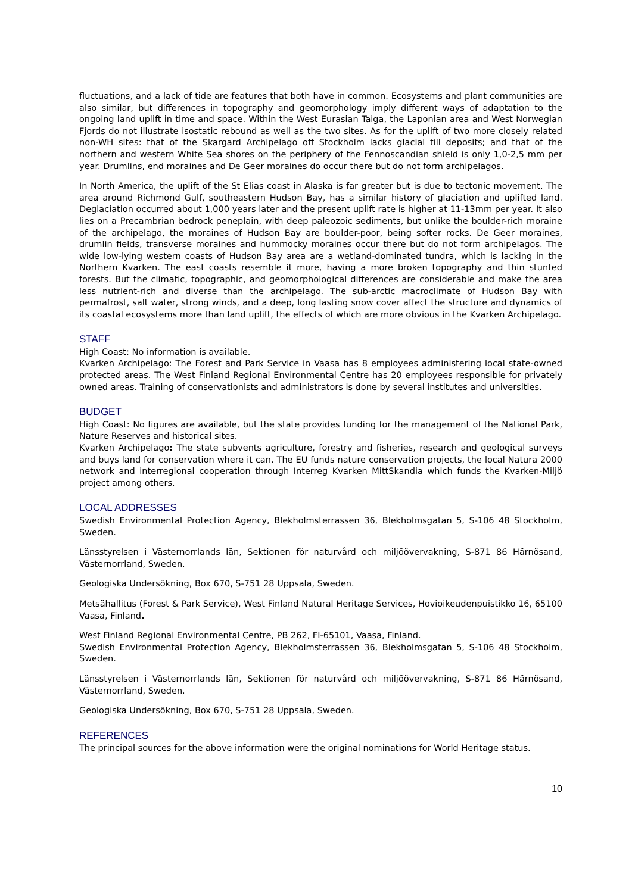fluctuations, and a lack of tide are features that both have in common. Ecosystems and plant communities are also similar, but differences in topography and geomorphology imply different ways of adaptation to the ongoing land uplift in time and space. Within the West Eurasian Taiga, the Laponian area and West Norwegian Fjords do not illustrate isostatic rebound as well as the two sites. As for the uplift of two more closely related non-WH sites: that of the Skargard Archipelago off Stockholm lacks glacial till deposits; and that of the northern and western White Sea shores on the periphery of the Fennoscandian shield is only 1,0-2,5 mm per year. Drumlins, end moraines and De Geer moraines do occur there but do not form archipelagos.
In North America, the uplift of the St Elias coast in Alaska is far greater but is due to tectonic movement. The area around Richmond Gulf, southeastern Hudson Bay, has a similar history of glaciation and uplifted land. Deglaciation occurred about 1,000 years later and the present uplift rate is higher at 11-13mm per year. It also lies on a Precambrian bedrock peneplain, with deep paleozoic sediments, but unlike the boulder-rich moraine of the archipelago, the moraines of Hudson Bay are boulder-poor, being softer rocks. De Geer moraines, drumlin fields, transverse moraines and hummocky moraines occur there but do not form archipelagos. The wide low-lying western coasts of Hudson Bay area are a wetland-dominated tundra, which is lacking in the Northern Kvarken. The east coasts resemble it more, having a more broken topography and thin stunted forests. But the climatic, topographic, and geomorphological differences are considerable and make the area less nutrient-rich and diverse than the archipelago. The sub-arctic macroclimate of Hudson Bay with permafrost, salt water, strong winds, and a deep, long lasting snow cover affect the structure and dynamics of its coastal ecosystems more than land uplift, the effects of which are more obvious in the Kvarken Archipelago.
STAFF
High Coast: No information is available.
Kvarken Archipelago: The Forest and Park Service in Vaasa has 8 employees administering local state-owned protected areas. The West Finland Regional Environmental Centre has 20 employees responsible for privately owned areas. Training of conservationists and administrators is done by several institutes and universities.
BUDGET
High Coast: No figures are available, but the state provides funding for the management of the National Park, Nature Reserves and historical sites.
Kvarken Archipelago: The state subvents agriculture, forestry and fisheries, research and geological surveys and buys land for conservation where it can. The EU funds nature conservation projects, the local Natura 2000 network and interregional cooperation through Interreg Kvarken MittSkandia which funds the Kvarken-Miljö project among others.
LOCAL ADDRESSES
Swedish Environmental Protection Agency, Blekholmsterrassen 36, Blekholmsgatan 5, S-106 48 Stockholm, Sweden.
Länsstyrelsen i Västernorrlands län, Sektionen för naturvård och miljöövervakning, S-871 86 Härnösand, Västernorrland, Sweden.
Geologiska Undersökning, Box 670, S-751 28 Uppsala, Sweden.
Metsähallitus (Forest & Park Service), West Finland Natural Heritage Services, Hovioikeudenpuistikko 16, 65100 Vaasa, Finland.
West Finland Regional Environmental Centre, PB 262, FI-65101, Vaasa, Finland.
Swedish Environmental Protection Agency, Blekholmsterrassen 36, Blekholmsgatan 5, S-106 48 Stockholm, Sweden.
Länsstyrelsen i Västernorrlands län, Sektionen för naturvård och miljöövervakning, S-871 86 Härnösand, Västernorrland, Sweden.
Geologiska Undersökning, Box 670, S-751 28 Uppsala, Sweden.
REFERENCES
The principal sources for the above information were the original nominations for World Heritage status.
10